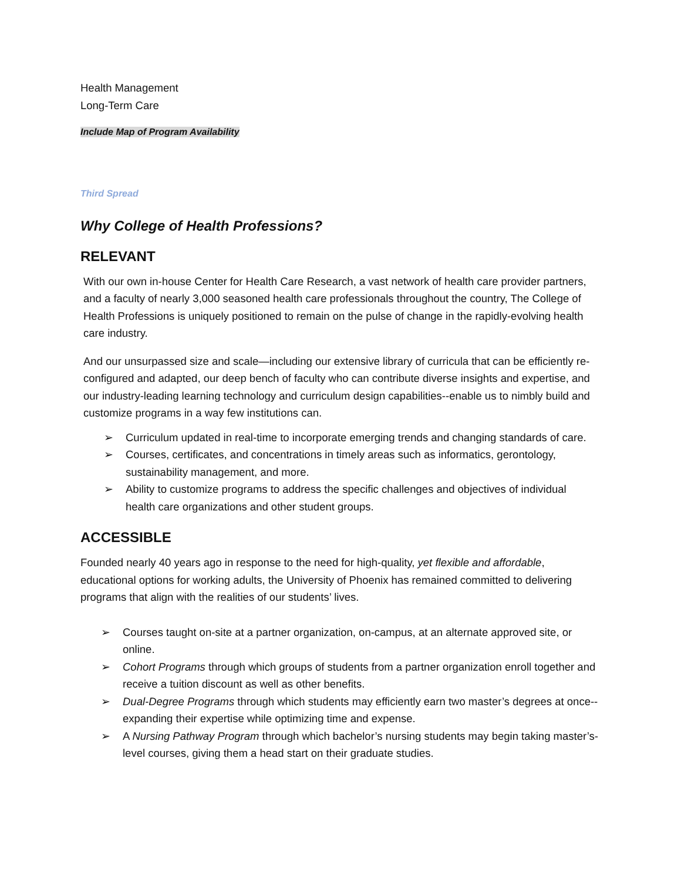Health Management
Long-Term Care
Include Map of Program Availability
Third Spread
Why College of Health Professions?
RELEVANT
With our own in-house Center for Health Care Research, a vast network of health care provider partners, and a faculty of nearly 3,000 seasoned health care professionals throughout the country, The College of Health Professions is uniquely positioned to remain on the pulse of change in the rapidly-evolving health care industry.
And our unsurpassed size and scale—including our extensive library of curricula that can be efficiently re-configured and adapted, our deep bench of faculty who can contribute diverse insights and expertise, and our industry-leading learning technology and curriculum design capabilities--enable us to nimbly build and customize programs in a way few institutions can.
➢ Curriculum updated in real-time to incorporate emerging trends and changing standards of care.
➢ Courses, certificates, and concentrations in timely areas such as informatics, gerontology, sustainability management, and more.
➢ Ability to customize programs to address the specific challenges and objectives of individual health care organizations and other student groups.
ACCESSIBLE
Founded nearly 40 years ago in response to the need for high-quality, yet flexible and affordable, educational options for working adults, the University of Phoenix has remained committed to delivering programs that align with the realities of our students’ lives.
➢ Courses taught on-site at a partner organization, on-campus, at an alternate approved site, or online.
➢ Cohort Programs through which groups of students from a partner organization enroll together and receive a tuition discount as well as other benefits.
➢ Dual-Degree Programs through which students may efficiently earn two master’s degrees at once--expanding their expertise while optimizing time and expense.
➢ A Nursing Pathway Program through which bachelor’s nursing students may begin taking master’s-level courses, giving them a head start on their graduate studies.